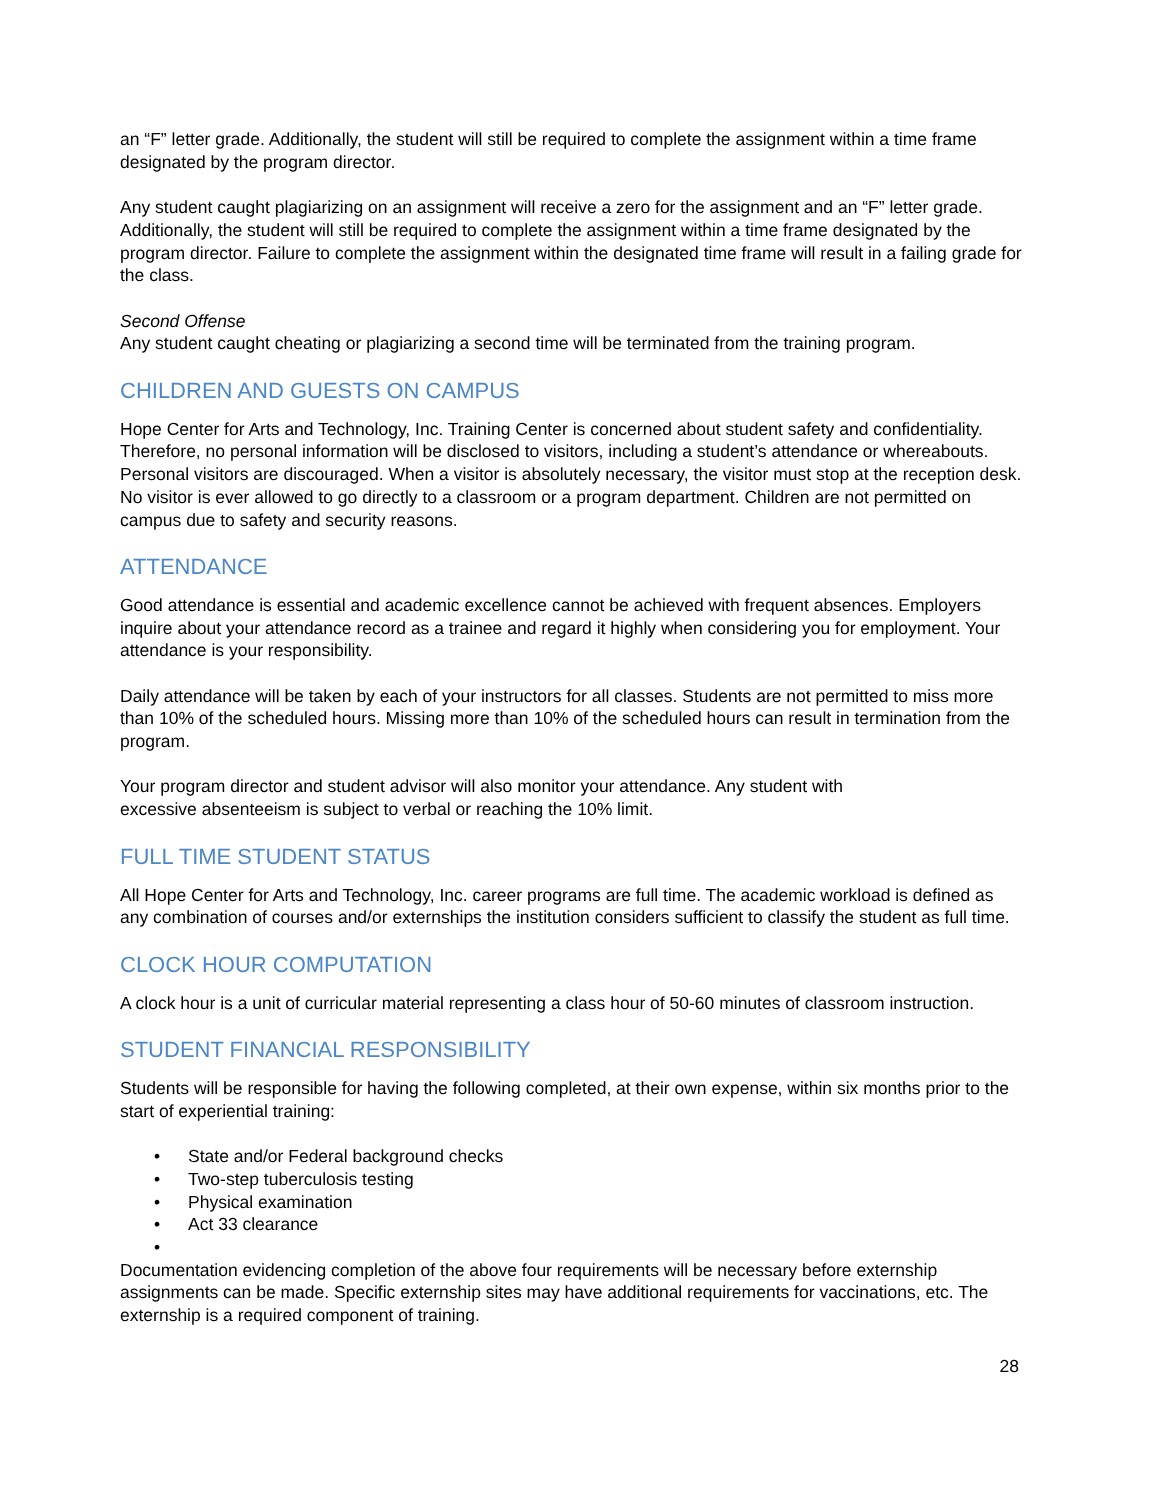an “F” letter grade. Additionally, the student will still be required to complete the assignment within a time frame designated by the program director.
Any student caught plagiarizing on an assignment will receive a zero for the assignment and an “F” letter grade. Additionally, the student will still be required to complete the assignment within a time frame designated by the program director. Failure to complete the assignment within the designated time frame will result in a failing grade for the class.
Second Offense
Any student caught cheating or plagiarizing a second time will be terminated from the training program.
CHILDREN AND GUESTS ON CAMPUS
Hope Center for Arts and Technology, Inc. Training Center is concerned about student safety and confidentiality. Therefore, no personal information will be disclosed to visitors, including a student’s attendance or whereabouts. Personal visitors are discouraged. When a visitor is absolutely necessary, the visitor must stop at the reception desk. No visitor is ever allowed to go directly to a classroom or a program department. Children are not permitted on campus due to safety and security reasons.
ATTENDANCE
Good attendance is essential and academic excellence cannot be achieved with frequent absences. Employers inquire about your attendance record as a trainee and regard it highly when considering you for employment. Your attendance is your responsibility.
Daily attendance will be taken by each of your instructors for all classes. Students are not permitted to miss more than 10% of the scheduled hours. Missing more than 10% of the scheduled hours can result in termination from the program.
Your program director and student advisor will also monitor your attendance. Any student with
excessive absenteeism is subject to verbal or reaching the 10% limit.
FULL TIME STUDENT STATUS
All Hope Center for Arts and Technology, Inc. career programs are full time. The academic workload is defined as any combination of courses and/or externships the institution considers sufficient to classify the student as full time.
CLOCK HOUR COMPUTATION
A clock hour is a unit of curricular material representing a class hour of 50-60 minutes of classroom instruction.
STUDENT FINANCIAL RESPONSIBILITY
Students will be responsible for having the following completed, at their own expense, within six months prior to the start of experiential training:
• State and/or Federal background checks
• Two-step tuberculosis testing
• Physical examination
• Act 33 clearance
•
Documentation evidencing completion of the above four requirements will be necessary before externship assignments can be made. Specific externship sites may have additional requirements for vaccinations, etc. The externship is a required component of training.
28